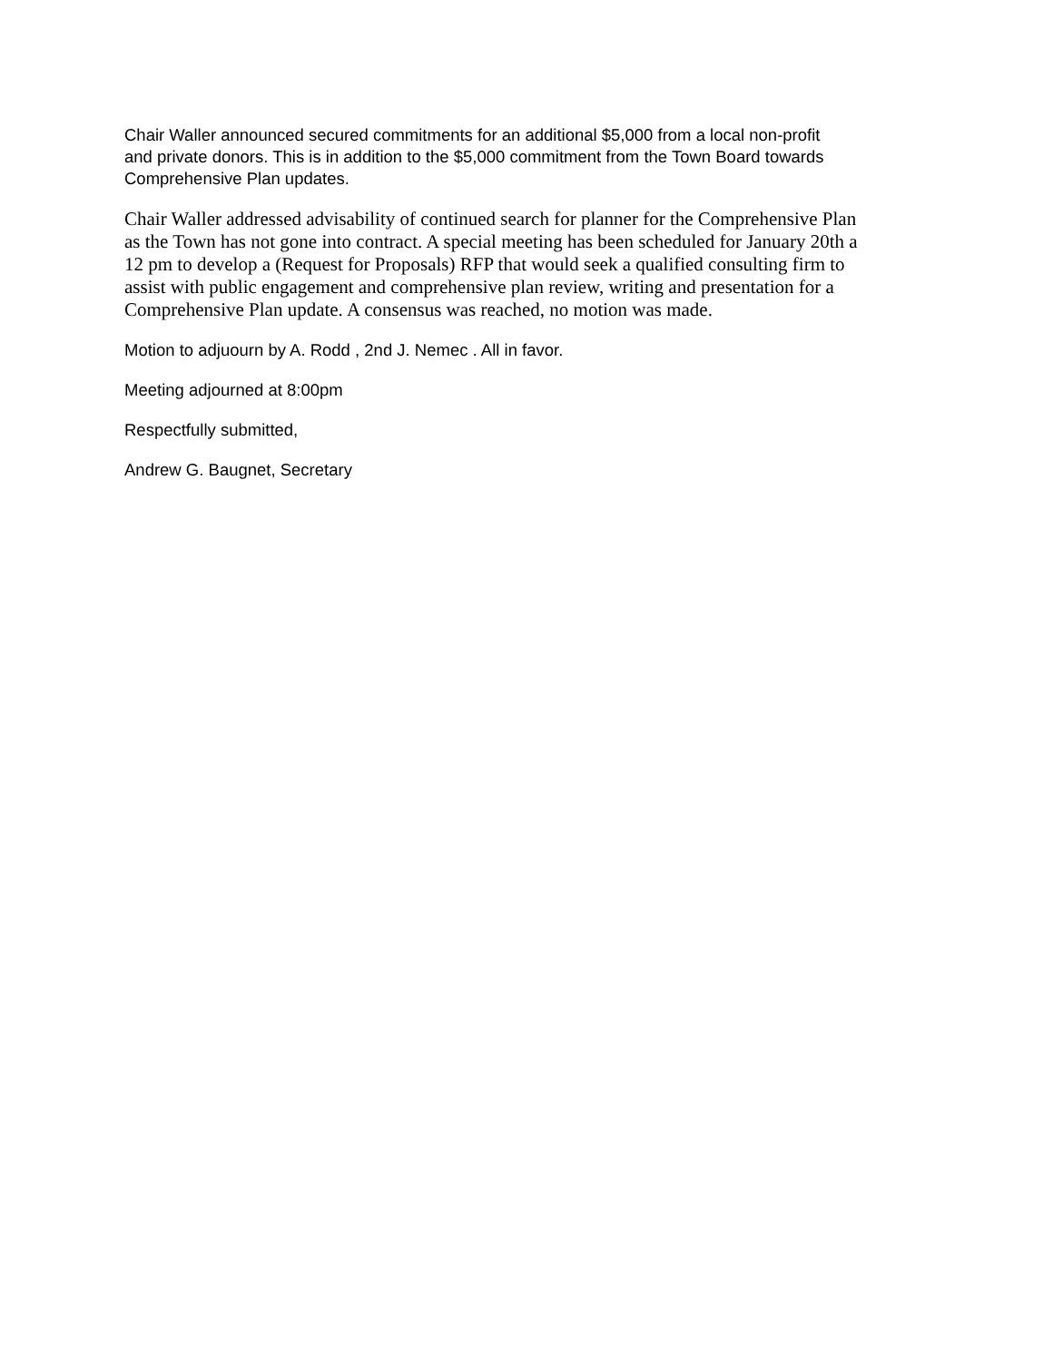Chair Waller announced secured commitments for an additional $5,000 from a local non-profit
and private donors. This is in addition to the $5,000 commitment from the Town Board towards
Comprehensive Plan updates.
Chair Waller addressed advisability of continued search for planner for the Comprehensive Plan
as the Town has not gone into contract. A special meeting has been scheduled for January 20th a
12 pm to develop a (Request for Proposals) RFP that would seek a qualified consulting firm to
assist with public engagement and comprehensive plan review, writing and presentation for a
Comprehensive Plan update. A consensus was reached, no motion was made.
Motion to adjuourn by A. Rodd , 2nd J. Nemec . All in favor.
Meeting adjourned at 8:00pm
Respectfully submitted,
Andrew G. Baugnet, Secretary